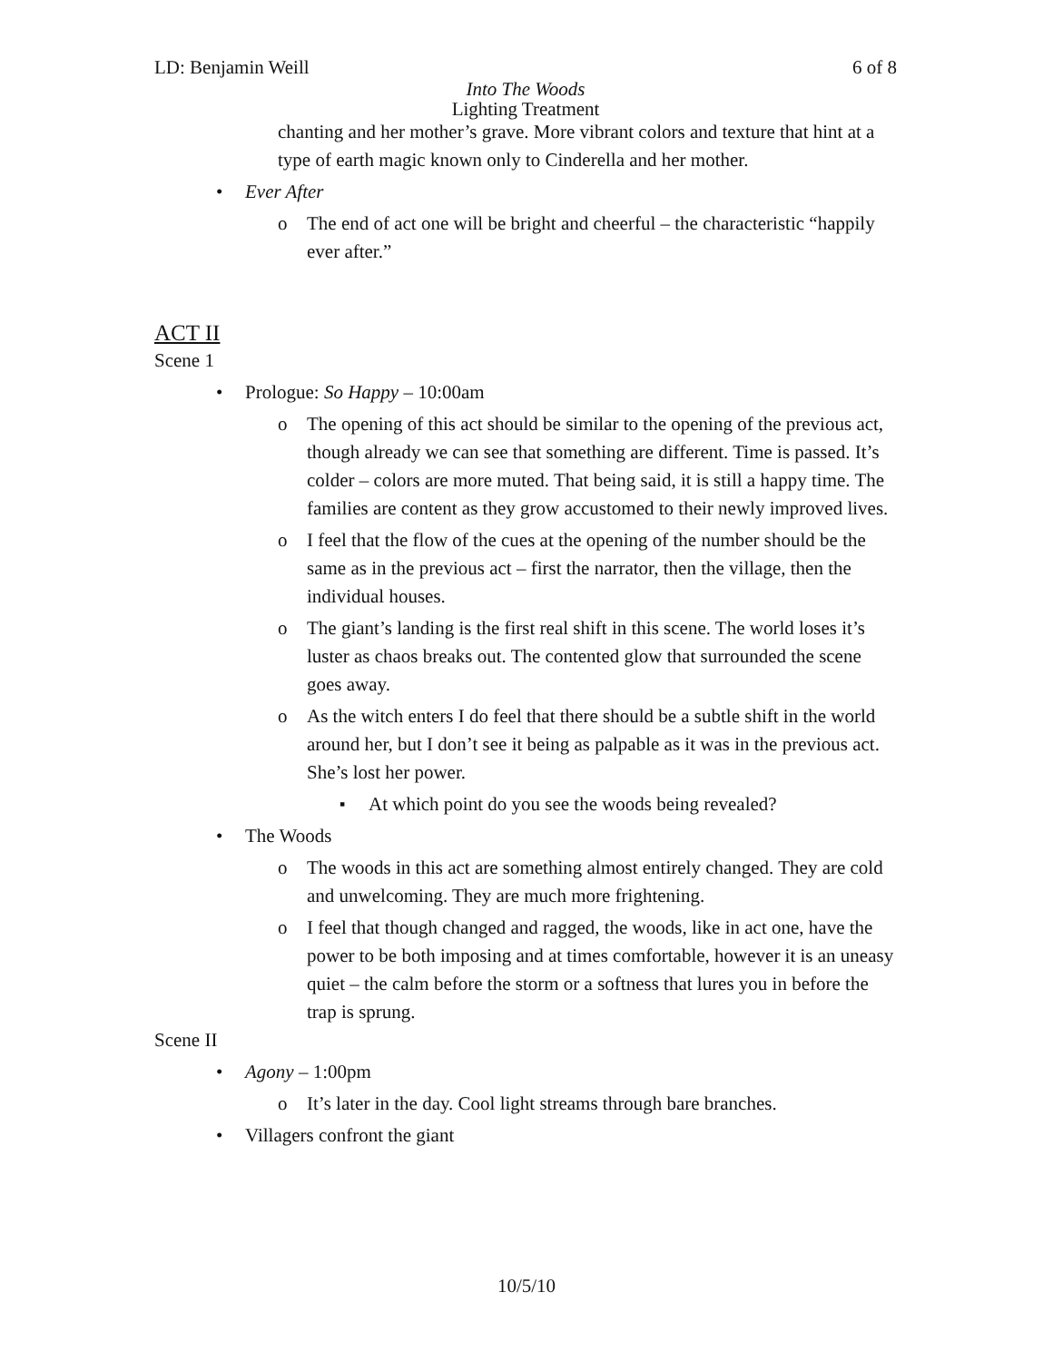LD: Benjamin Weill 6 of 8
Into The Woods
Lighting Treatment
chanting and her mother’s grave. More vibrant colors and texture that hint at a type of earth magic known only to Cinderella and her mother.
• Ever After
o The end of act one will be bright and cheerful – the characteristic “happily ever after.”
ACT II
Scene 1
• Prologue: So Happy – 10:00am
o The opening of this act should be similar to the opening of the previous act, though already we can see that something are different. Time is passed. It’s colder – colors are more muted. That being said, it is still a happy time. The families are content as they grow accustomed to their newly improved lives.
o I feel that the flow of the cues at the opening of the number should be the same as in the previous act – first the narrator, then the village, then the individual houses.
o The giant’s landing is the first real shift in this scene. The world loses it’s luster as chaos breaks out. The contented glow that surrounded the scene goes away.
o As the witch enters I do feel that there should be a subtle shift in the world around her, but I don’t see it being as palpable as it was in the previous act. She’s lost her power.
▪ At which point do you see the woods being revealed?
• The Woods
o The woods in this act are something almost entirely changed. They are cold and unwelcoming. They are much more frightening.
o I feel that though changed and ragged, the woods, like in act one, have the power to be both imposing and at times comfortable, however it is an uneasy quiet – the calm before the storm or a softness that lures you in before the trap is sprung.
Scene II
• Agony – 1:00pm
o It’s later in the day. Cool light streams through bare branches.
• Villagers confront the giant
10/5/10